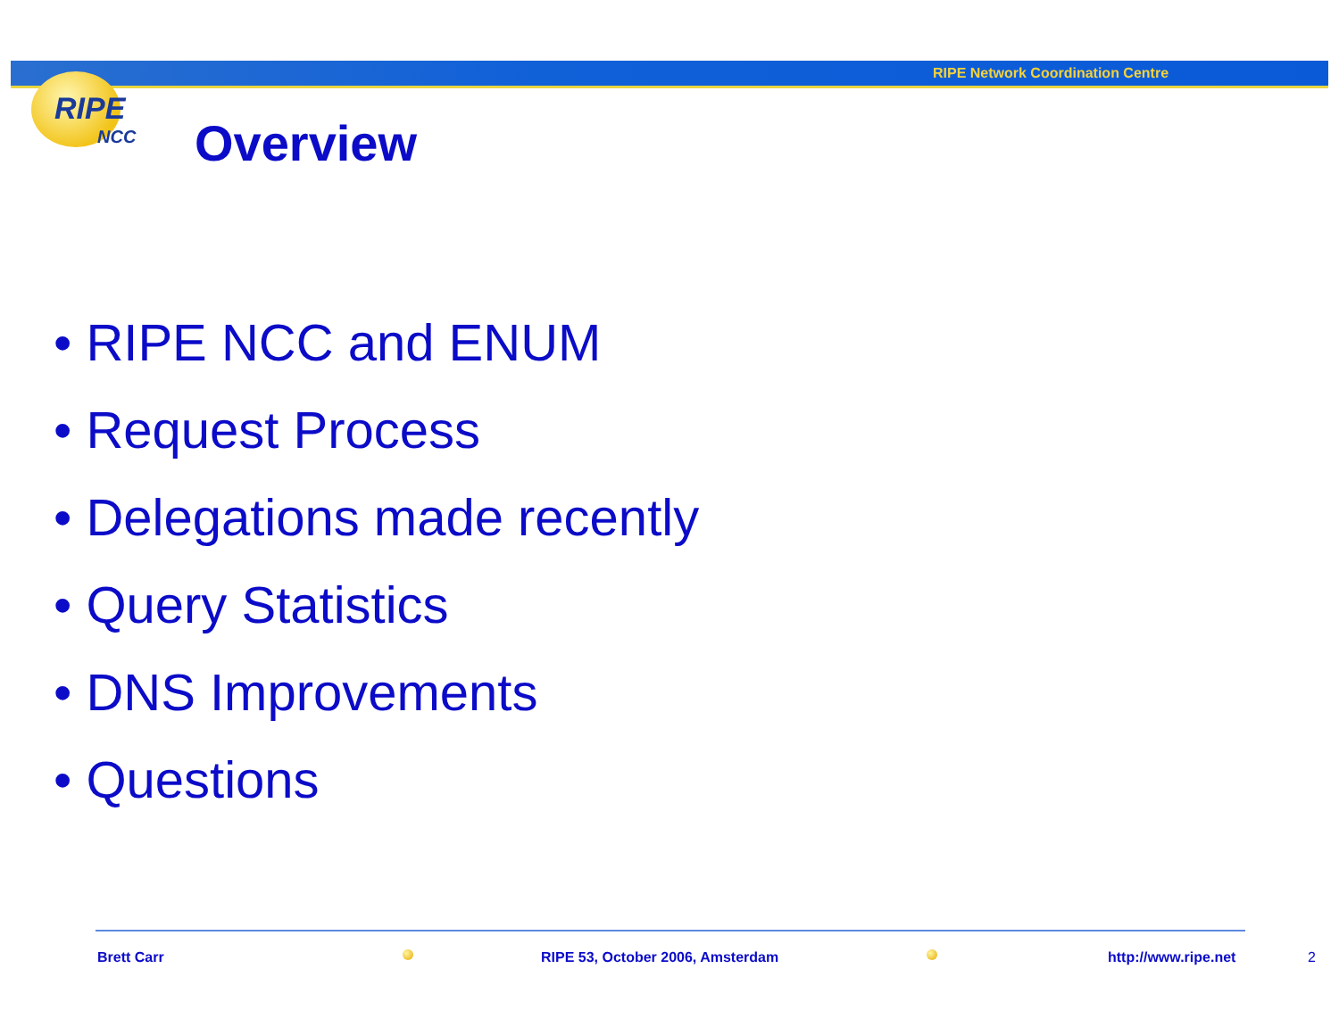RIPE Network Coordination Centre
RIPE
NCC
Overview
• RIPE NCC and ENUM
• Request Process
• Delegations made recently
• Query Statistics
• DNS Improvements
• Questions
Brett Carr
RIPE 53, October 2006, Amsterdam
http://www.ripe.net 2